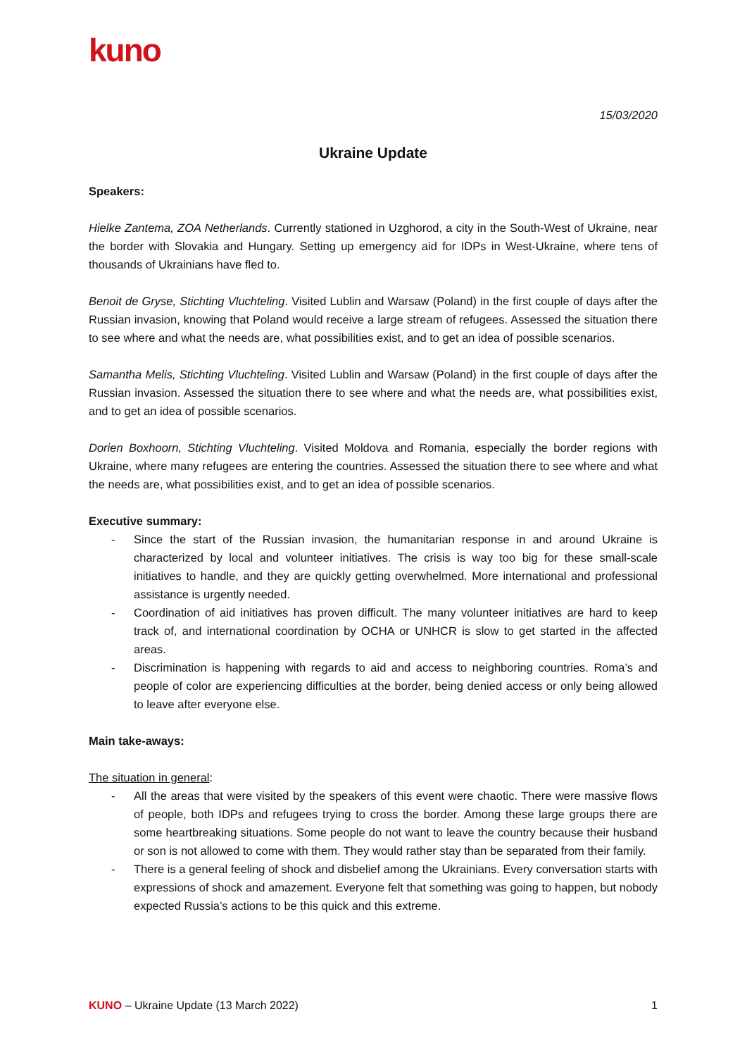kuno
15/03/2020
Ukraine Update
Speakers:
Hielke Zantema, ZOA Netherlands. Currently stationed in Uzghorod, a city in the South-West of Ukraine, near the border with Slovakia and Hungary. Setting up emergency aid for IDPs in West-Ukraine, where tens of thousands of Ukrainians have fled to.
Benoit de Gryse, Stichting Vluchteling. Visited Lublin and Warsaw (Poland) in the first couple of days after the Russian invasion, knowing that Poland would receive a large stream of refugees. Assessed the situation there to see where and what the needs are, what possibilities exist, and to get an idea of possible scenarios.
Samantha Melis, Stichting Vluchteling. Visited Lublin and Warsaw (Poland) in the first couple of days after the Russian invasion. Assessed the situation there to see where and what the needs are, what possibilities exist, and to get an idea of possible scenarios.
Dorien Boxhoorn, Stichting Vluchteling. Visited Moldova and Romania, especially the border regions with Ukraine, where many refugees are entering the countries. Assessed the situation there to see where and what the needs are, what possibilities exist, and to get an idea of possible scenarios.
Executive summary:
- Since the start of the Russian invasion, the humanitarian response in and around Ukraine is characterized by local and volunteer initiatives. The crisis is way too big for these small-scale initiatives to handle, and they are quickly getting overwhelmed. More international and professional assistance is urgently needed.
- Coordination of aid initiatives has proven difficult. The many volunteer initiatives are hard to keep track of, and international coordination by OCHA or UNHCR is slow to get started in the affected areas.
- Discrimination is happening with regards to aid and access to neighboring countries. Roma’s and people of color are experiencing difficulties at the border, being denied access or only being allowed to leave after everyone else.
Main take-aways:
The situation in general:
- All the areas that were visited by the speakers of this event were chaotic. There were massive flows of people, both IDPs and refugees trying to cross the border. Among these large groups there are some heartbreaking situations. Some people do not want to leave the country because their husband or son is not allowed to come with them. They would rather stay than be separated from their family.
- There is a general feeling of shock and disbelief among the Ukrainians. Every conversation starts with expressions of shock and amazement. Everyone felt that something was going to happen, but nobody expected Russia’s actions to be this quick and this extreme.
KUNO – Ukraine Update (13 March 2022) 1